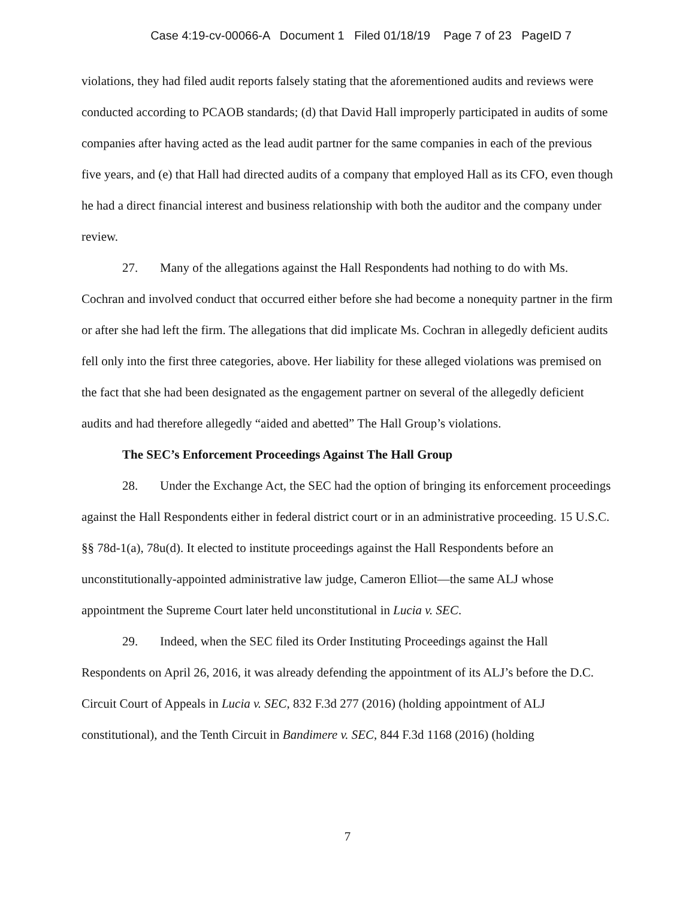Case 4:19-cv-00066-A Document 1 Filed 01/18/19 Page 7 of 23 PageID 7
violations, they had filed audit reports falsely stating that the aforementioned audits and reviews were conducted according to PCAOB standards; (d) that David Hall improperly participated in audits of some companies after having acted as the lead audit partner for the same companies in each of the previous five years, and (e) that Hall had directed audits of a company that employed Hall as its CFO, even though he had a direct financial interest and business relationship with both the auditor and the company under review.
27. Many of the allegations against the Hall Respondents had nothing to do with Ms. Cochran and involved conduct that occurred either before she had become a nonequity partner in the firm or after she had left the firm. The allegations that did implicate Ms. Cochran in allegedly deficient audits fell only into the first three categories, above. Her liability for these alleged violations was premised on the fact that she had been designated as the engagement partner on several of the allegedly deficient audits and had therefore allegedly “aided and abetted” The Hall Group’s violations.
The SEC’s Enforcement Proceedings Against The Hall Group
28. Under the Exchange Act, the SEC had the option of bringing its enforcement proceedings against the Hall Respondents either in federal district court or in an administrative proceeding. 15 U.S.C. §§ 78d-1(a), 78u(d). It elected to institute proceedings against the Hall Respondents before an unconstitutionally-appointed administrative law judge, Cameron Elliot—the same ALJ whose appointment the Supreme Court later held unconstitutional in Lucia v. SEC.
29. Indeed, when the SEC filed its Order Instituting Proceedings against the Hall Respondents on April 26, 2016, it was already defending the appointment of its ALJ’s before the D.C. Circuit Court of Appeals in Lucia v. SEC, 832 F.3d 277 (2016) (holding appointment of ALJ constitutional), and the Tenth Circuit in Bandimere v. SEC, 844 F.3d 1168 (2016) (holding
7